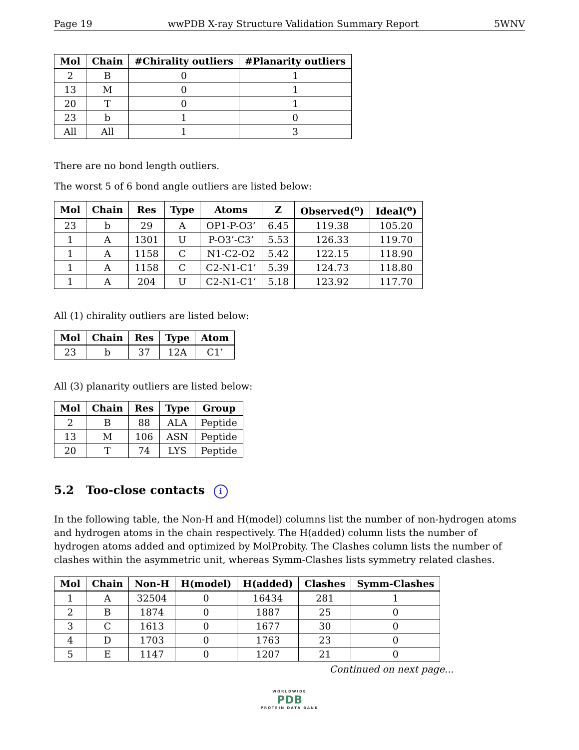Page 19 wwPDB X-ray Structure Validation Summary Report 5WNV
| Mol | Chain | #Chirality outliers | #Planarity outliers |
| --- | --- | --- | --- |
| 2 | B | 0 | 1 |
| 13 | M | 0 | 1 |
| 20 | T | 0 | 1 |
| 23 | b | 1 | 0 |
| All | All | 1 | 3 |
There are no bond length outliers.
The worst 5 of 6 bond angle outliers are listed below:
| Mol | Chain | Res | Type | Atoms | Z | Observed(<sup>o</sup>) | Ideal(<sup>o</sup>) |
| --- | --- | --- | --- | --- | --- | --- | --- |
| 23 | b | 29 | A | OP1-P-O3’ | 6.45 | 119.38 | 105.20 |
| 1 | A | 1301 | U | P-O3’-C3’ | 5.53 | 126.33 | 119.70 |
| 1 | A | 1158 | C | N1-C2-O2 | 5.42 | 122.15 | 118.90 |
| 1 | A | 1158 | C | C2-N1-C1’ | 5.39 | 124.73 | 118.80 |
| 1 | A | 204 | U | C2-N1-C1’ | 5.18 | 123.92 | 117.70 |
All (1) chirality outliers are listed below:
| Mol | Chain | Res | Type | Atom |
| --- | --- | --- | --- | --- |
| 23 | b | 37 | 12A | C1’ |
All (3) planarity outliers are listed below:
| Mol | Chain | Res | Type | Group |
| --- | --- | --- | --- | --- |
| 2 | B | 88 | ALA | Peptide |
| 13 | M | 106 | ASN | Peptide |
| 20 | T | 74 | LYS | Peptide |
5.2 Too-close contacts i
In the following table, the Non-H and H(model) columns list the number of non-hydrogen atoms and hydrogen atoms in the chain respectively. The H(added) column lists the number of hydrogen atoms added and optimized by MolProbity. The Clashes column lists the number of clashes within the asymmetric unit, whereas Symm-Clashes lists symmetry related clashes.
| Mol | Chain | Non-H | H(model) | H(added) | Clashes | Symm-Clashes |
| --- | --- | --- | --- | --- | --- | --- |
| 1 | A | 32504 | 0 | 16434 | 281 | 1 |
| 2 | B | 1874 | 0 | 1887 | 25 | 0 |
| 3 | C | 1613 | 0 | 1677 | 30 | 0 |
| 4 | D | 1703 | 0 | 1763 | 23 | 0 |
| 5 | E | 1147 | 0 | 1207 | 21 | 0 |
Continued on next page...
WORLDWIDE
PDB
PROTEIN DATA BANK